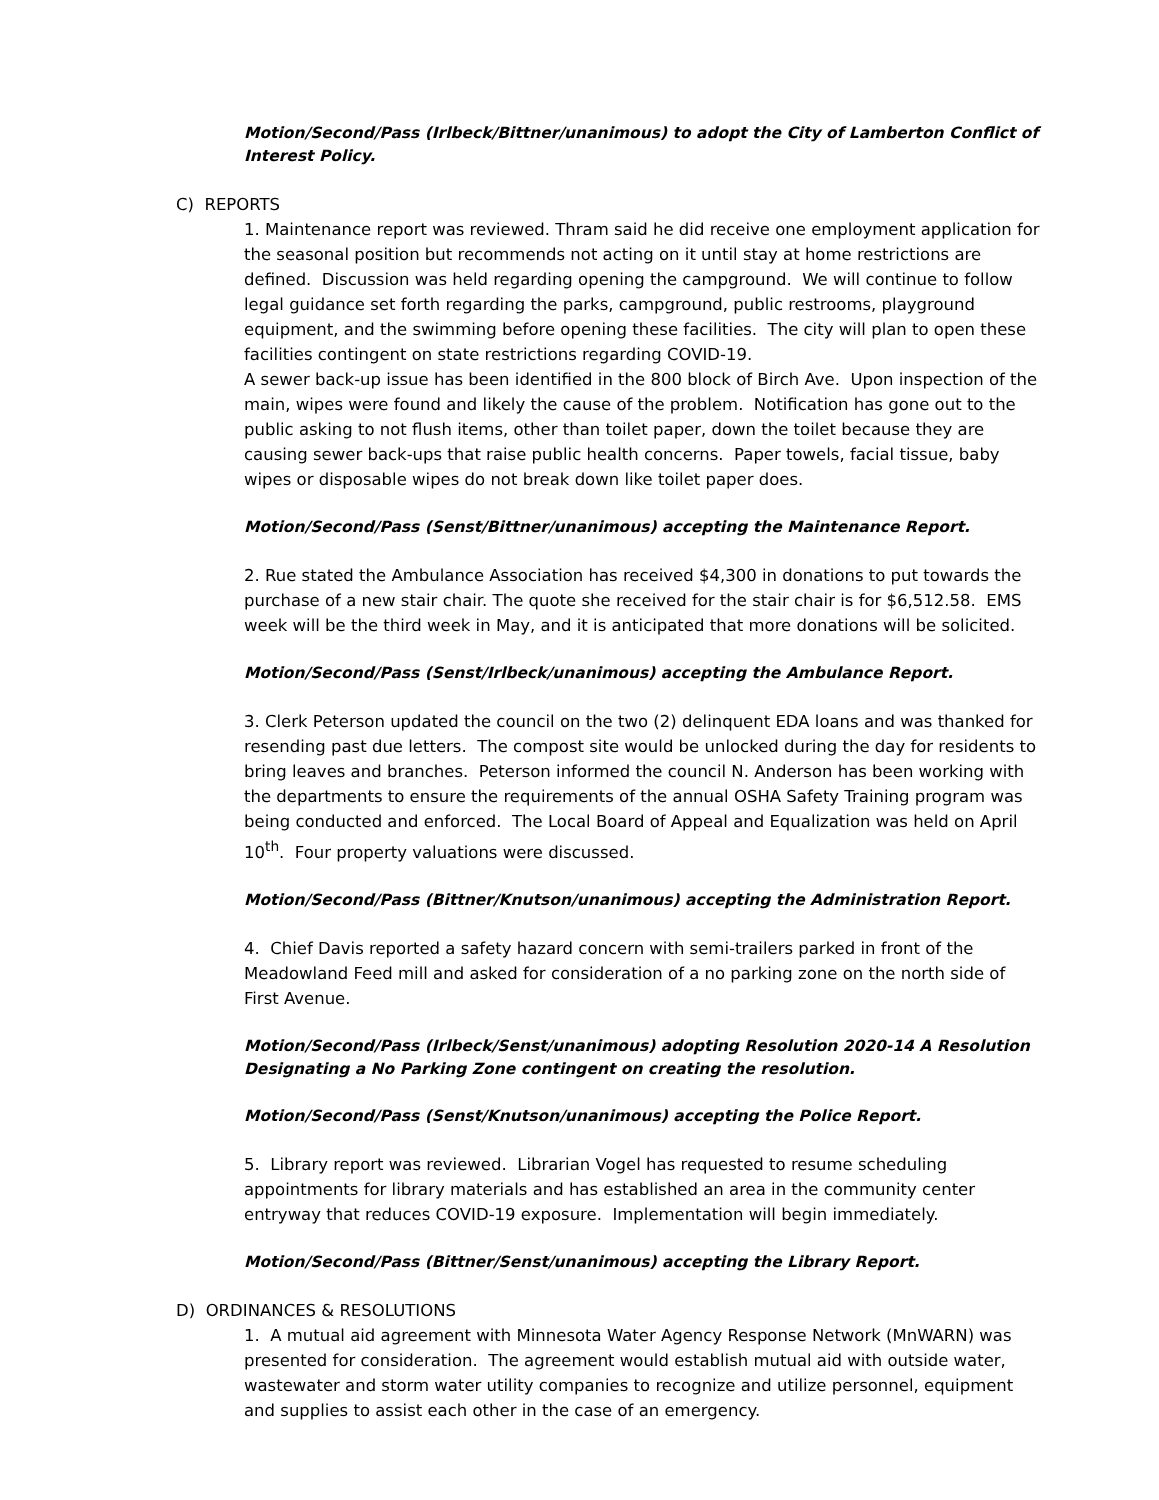Motion/Second/Pass (Irlbeck/Bittner/unanimous) to adopt the City of Lamberton Conflict of Interest Policy.
C) REPORTS
1. Maintenance report was reviewed. Thram said he did receive one employment application for the seasonal position but recommends not acting on it until stay at home restrictions are defined. Discussion was held regarding opening the campground. We will continue to follow legal guidance set forth regarding the parks, campground, public restrooms, playground equipment, and the swimming before opening these facilities. The city will plan to open these facilities contingent on state restrictions regarding COVID-19.
A sewer back-up issue has been identified in the 800 block of Birch Ave. Upon inspection of the main, wipes were found and likely the cause of the problem. Notification has gone out to the public asking to not flush items, other than toilet paper, down the toilet because they are causing sewer back-ups that raise public health concerns. Paper towels, facial tissue, baby wipes or disposable wipes do not break down like toilet paper does.
Motion/Second/Pass (Senst/Bittner/unanimous) accepting the Maintenance Report.
2. Rue stated the Ambulance Association has received $4,300 in donations to put towards the purchase of a new stair chair. The quote she received for the stair chair is for $6,512.58. EMS week will be the third week in May, and it is anticipated that more donations will be solicited.
Motion/Second/Pass (Senst/Irlbeck/unanimous) accepting the Ambulance Report.
3. Clerk Peterson updated the council on the two (2) delinquent EDA loans and was thanked for resending past due letters. The compost site would be unlocked during the day for residents to bring leaves and branches. Peterson informed the council N. Anderson has been working with the departments to ensure the requirements of the annual OSHA Safety Training program was being conducted and enforced. The Local Board of Appeal and Equalization was held on April 10<sup>th</sup>. Four property valuations were discussed.
Motion/Second/Pass (Bittner/Knutson/unanimous) accepting the Administration Report.
4. Chief Davis reported a safety hazard concern with semi-trailers parked in front of the Meadowland Feed mill and asked for consideration of a no parking zone on the north side of First Avenue.
Motion/Second/Pass (Irlbeck/Senst/unanimous) adopting Resolution 2020-14 A Resolution Designating a No Parking Zone contingent on creating the resolution.
Motion/Second/Pass (Senst/Knutson/unanimous) accepting the Police Report.
5. Library report was reviewed. Librarian Vogel has requested to resume scheduling appointments for library materials and has established an area in the community center entryway that reduces COVID-19 exposure. Implementation will begin immediately.
Motion/Second/Pass (Bittner/Senst/unanimous) accepting the Library Report.
D) ORDINANCES & RESOLUTIONS
1. A mutual aid agreement with Minnesota Water Agency Response Network (MnWARN) was presented for consideration. The agreement would establish mutual aid with outside water, wastewater and storm water utility companies to recognize and utilize personnel, equipment and supplies to assist each other in the case of an emergency.